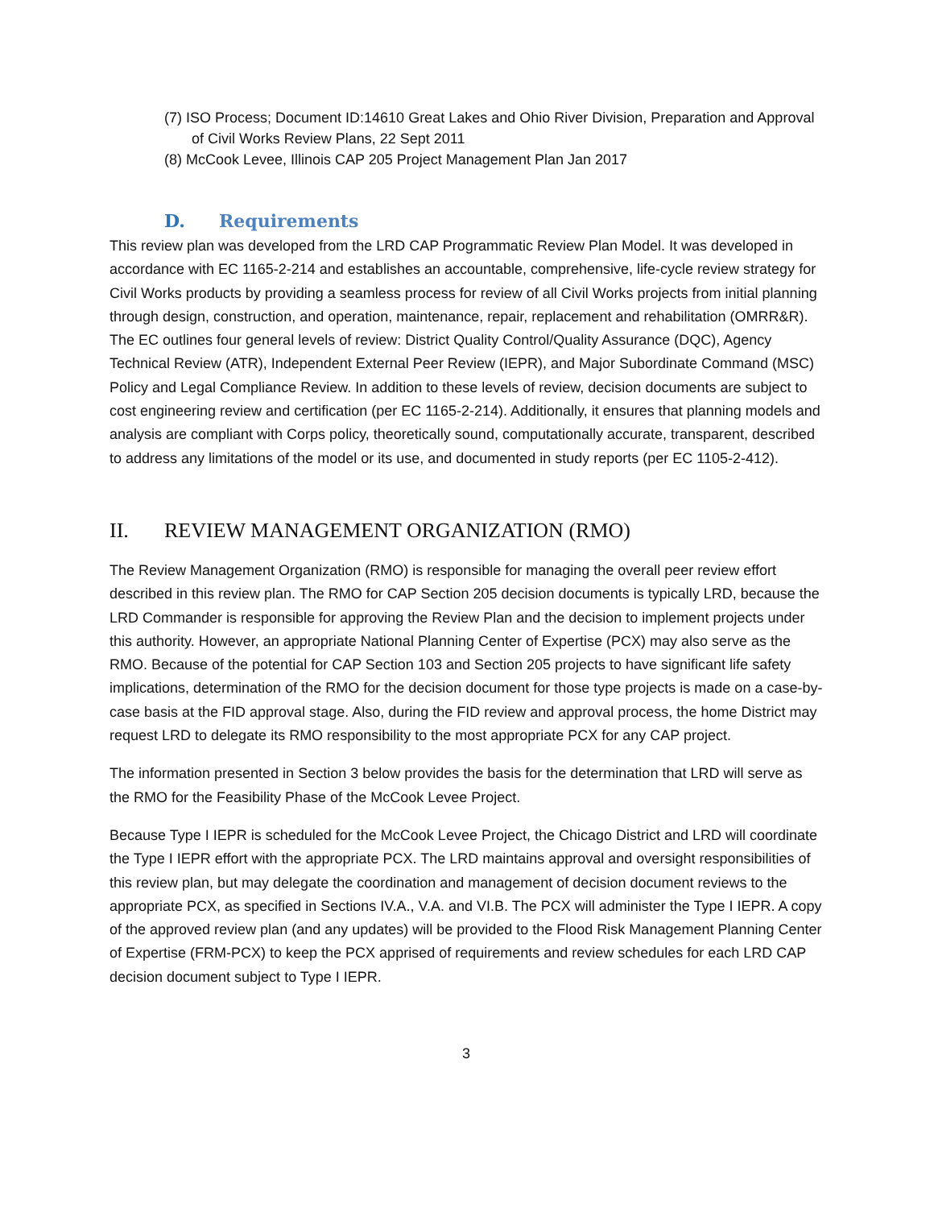(7) ISO Process; Document ID:14610 Great Lakes and Ohio River Division, Preparation and Approval of Civil Works Review Plans, 22 Sept 2011
(8) McCook Levee, Illinois CAP 205 Project Management Plan Jan 2017
D. Requirements
This review plan was developed from the LRD CAP Programmatic Review Plan Model. It was developed in accordance with EC 1165-2-214 and establishes an accountable, comprehensive, life-cycle review strategy for Civil Works products by providing a seamless process for review of all Civil Works projects from initial planning through design, construction, and operation, maintenance, repair, replacement and rehabilitation (OMRR&R). The EC outlines four general levels of review: District Quality Control/Quality Assurance (DQC), Agency Technical Review (ATR), Independent External Peer Review (IEPR), and Major Subordinate Command (MSC) Policy and Legal Compliance Review. In addition to these levels of review, decision documents are subject to cost engineering review and certification (per EC 1165-2-214). Additionally, it ensures that planning models and analysis are compliant with Corps policy, theoretically sound, computationally accurate, transparent, described to address any limitations of the model or its use, and documented in study reports (per EC 1105-2-412).
II. REVIEW MANAGEMENT ORGANIZATION (RMO)
The Review Management Organization (RMO) is responsible for managing the overall peer review effort described in this review plan. The RMO for CAP Section 205 decision documents is typically LRD, because the LRD Commander is responsible for approving the Review Plan and the decision to implement projects under this authority. However, an appropriate National Planning Center of Expertise (PCX) may also serve as the RMO. Because of the potential for CAP Section 103 and Section 205 projects to have significant life safety implications, determination of the RMO for the decision document for those type projects is made on a case-by-case basis at the FID approval stage. Also, during the FID review and approval process, the home District may request LRD to delegate its RMO responsibility to the most appropriate PCX for any CAP project.
The information presented in Section 3 below provides the basis for the determination that LRD will serve as the RMO for the Feasibility Phase of the McCook Levee Project.
Because Type I IEPR is scheduled for the McCook Levee Project, the Chicago District and LRD will coordinate the Type I IEPR effort with the appropriate PCX. The LRD maintains approval and oversight responsibilities of this review plan, but may delegate the coordination and management of decision document reviews to the appropriate PCX, as specified in Sections IV.A., V.A. and VI.B. The PCX will administer the Type I IEPR. A copy of the approved review plan (and any updates) will be provided to the Flood Risk Management Planning Center of Expertise (FRM-PCX) to keep the PCX apprised of requirements and review schedules for each LRD CAP decision document subject to Type I IEPR.
3